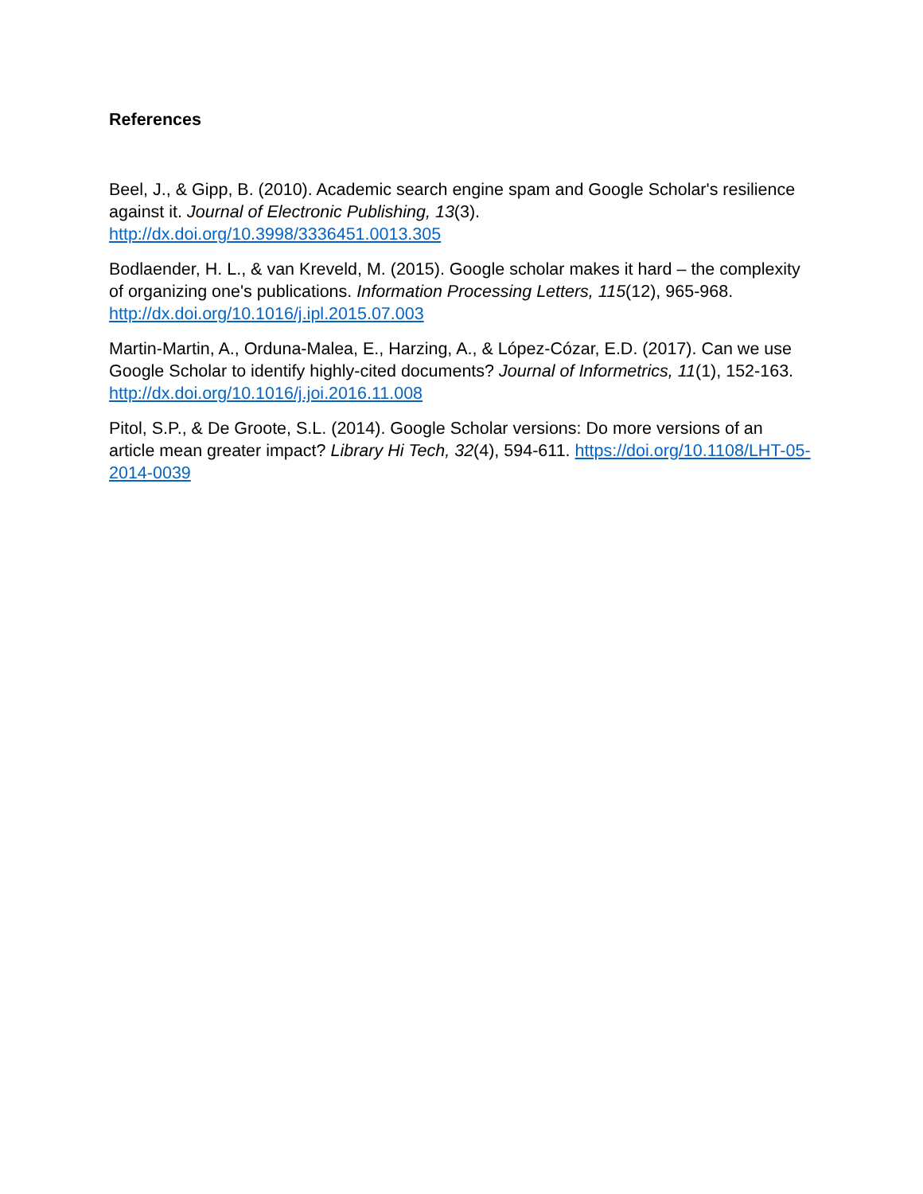References
Beel, J., & Gipp, B. (2010). Academic search engine spam and Google Scholar's resilience against it. Journal of Electronic Publishing, 13(3). http://dx.doi.org/10.3998/3336451.0013.305
Bodlaender, H. L., & van Kreveld, M. (2015). Google scholar makes it hard – the complexity of organizing one's publications. Information Processing Letters, 115(12), 965-968. http://dx.doi.org/10.1016/j.ipl.2015.07.003
Martin-Martin, A., Orduna-Malea, E., Harzing, A., & López-Cózar, E.D. (2017). Can we use Google Scholar to identify highly-cited documents? Journal of Informetrics, 11(1), 152-163. http://dx.doi.org/10.1016/j.joi.2016.11.008
Pitol, S.P., & De Groote, S.L. (2014). Google Scholar versions: Do more versions of an article mean greater impact? Library Hi Tech, 32(4), 594-611. https://doi.org/10.1108/LHT-05-2014-0039